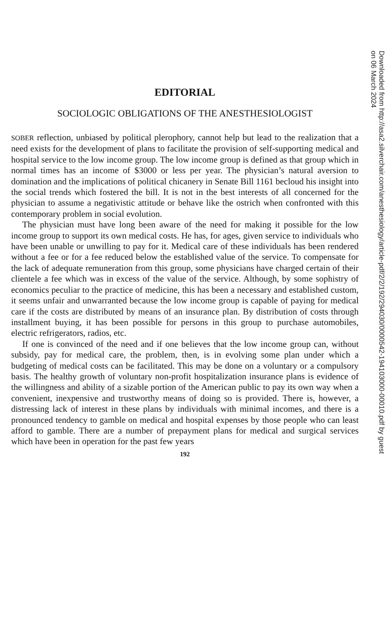Downloaded from http://asa2.silverchair.com/anesthesiology/article-pdf/2/2/192/294030/0000542-194103000-00010.pdf by guest on 06 March 2024
EDITORIAL
SOCIOLOGIC OBLIGATIONS OF THE ANESTHESIOLOGIST
SOBER reflection, unbiased by political plerophory, cannot help but lead to the realization that a need exists for the development of plans to facilitate the provision of self-supporting medical and hospital service to the low income group. The low income group is defined as that group which in normal times has an income of $3000 or less per year. The physician’s natural aversion to domination and the implications of political chicanery in Senate Bill 1161 becloud his insight into the social trends which fostered the bill. It is not in the best interests of all concerned for the physician to assume a negativistic attitude or behave like the ostrich when confronted with this contemporary problem in social evolution.
The physician must have long been aware of the need for making it possible for the low income group to support its own medical costs. He has, for ages, given service to individuals who have been unable or unwilling to pay for it. Medical care of these individuals has been rendered without a fee or for a fee reduced below the established value of the service. To compensate for the lack of adequate remuneration from this group, some physicians have charged certain of their clientele a fee which was in excess of the value of the service. Although, by some sophistry of economics peculiar to the practice of medicine, this has been a necessary and established custom, it seems unfair and unwarranted because the low income group is capable of paying for medical care if the costs are distributed by means of an insurance plan. By distribution of costs through installment buying, it has been possible for persons in this group to purchase automobiles, electric refrigerators, radios, etc.
If one is convinced of the need and if one believes that the low income group can, without subsidy, pay for medical care, the problem, then, is in evolving some plan under which a budgeting of medical costs can be facilitated. This may be done on a voluntary or a compulsory basis. The healthy growth of voluntary non-profit hospitalization insurance plans is evidence of the willingness and ability of a sizable portion of the American public to pay its own way when a convenient, inexpensive and trustworthy means of doing so is provided. There is, however, a distressing lack of interest in these plans by individuals with minimal incomes, and there is a pronounced tendency to gamble on medical and hospital expenses by those people who can least afford to gamble. There are a number of prepayment plans for medical and surgical services which have been in operation for the past few years
192